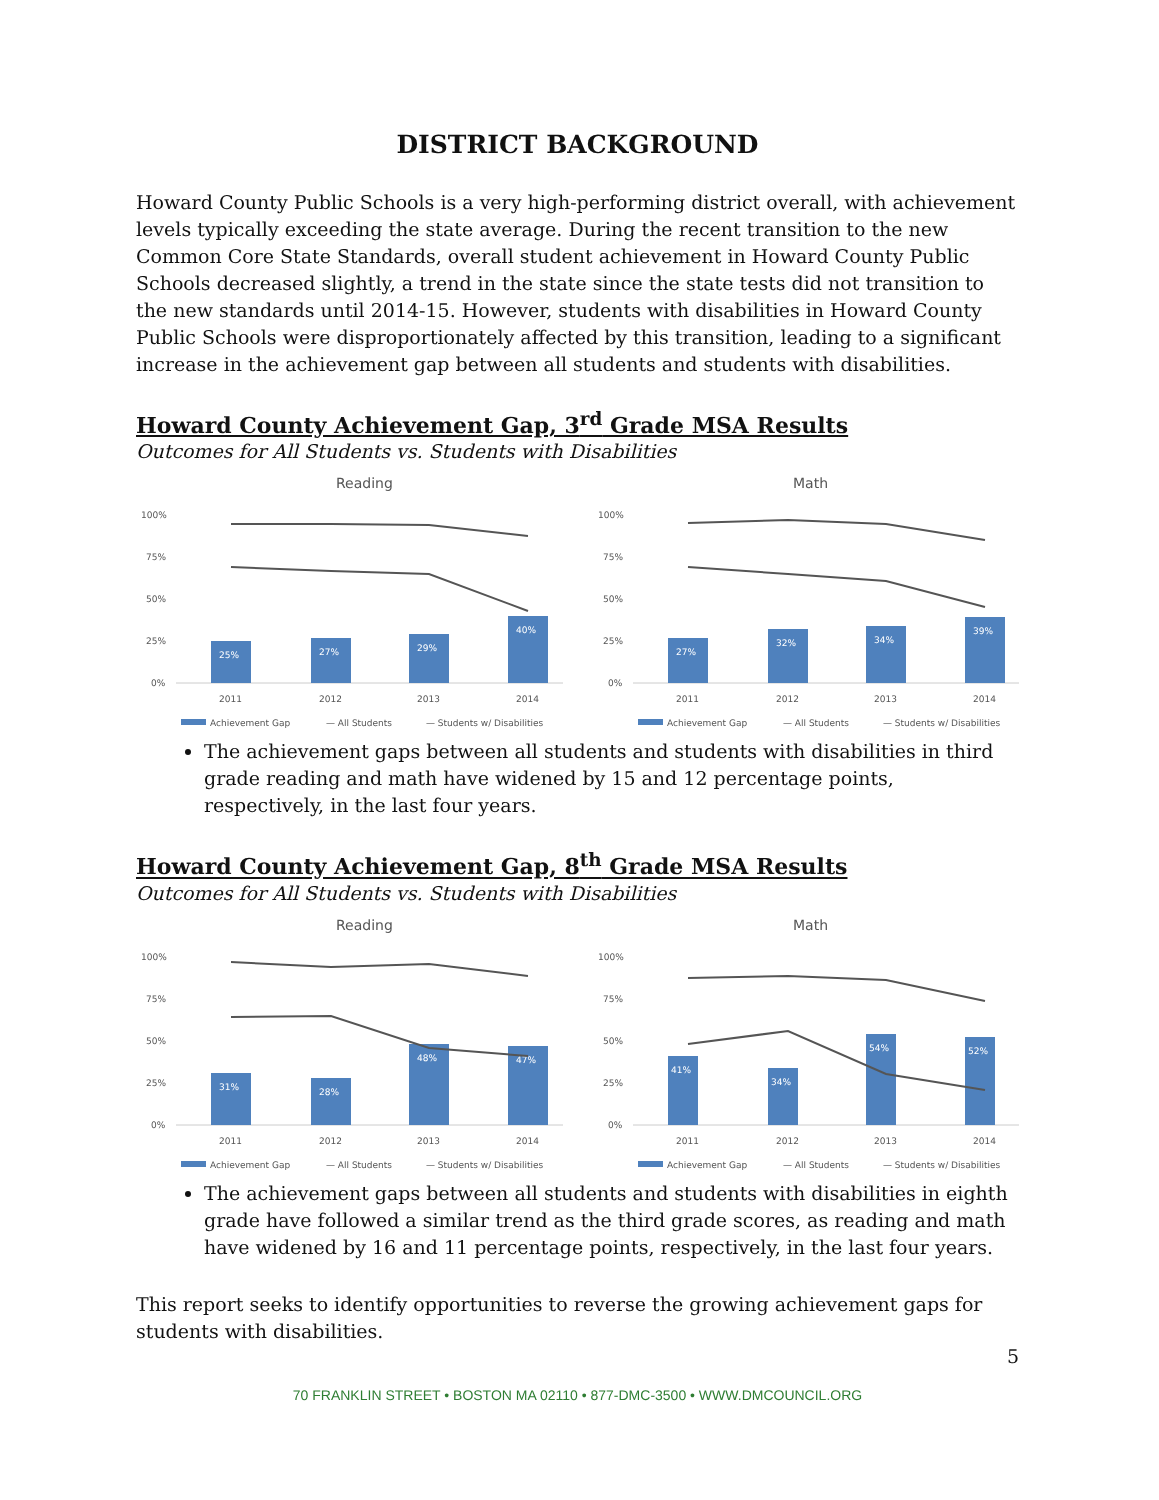DISTRICT BACKGROUND
Howard County Public Schools is a very high-performing district overall, with achievement levels typically exceeding the state average. During the recent transition to the new Common Core State Standards, overall student achievement in Howard County Public Schools decreased slightly, a trend in the state since the state tests did not transition to the new standards until 2014-15. However, students with disabilities in Howard County Public Schools were disproportionately affected by this transition, leading to a significant increase in the achievement gap between all students and students with disabilities.
Howard County Achievement Gap, 3<sup>rd</sup> Grade MSA Results
Outcomes for All Students vs. Students with Disabilities
Reading
100%
75%
50%
25%
0%
25%
27%
29%
40%
2011
2012
2013
2014
Achievement Gap
— All Students
— Students w/ Disabilities
Math
100%
75%
50%
25%
0%
27%
32%
34%
39%
2011
2012
2013
2014
Achievement Gap
— All Students
— Students w/ Disabilities
The achievement gaps between all students and students with disabilities in third grade reading and math have widened by 15 and 12 percentage points, respectively, in the last four years.
Howard County Achievement Gap, 8<sup>th</sup> Grade MSA Results
Outcomes for All Students vs. Students with Disabilities
Reading
100%
75%
50%
25%
0%
31%
28%
48%
47%
2011
2012
2013
2014
Achievement Gap
— All Students
— Students w/ Disabilities
Math
100%
75%
50%
25%
0%
41%
34%
54%
52%
2011
2012
2013
2014
Achievement Gap
— All Students
— Students w/ Disabilities
The achievement gaps between all students and students with disabilities in eighth grade have followed a similar trend as the third grade scores, as reading and math have widened by 16 and 11 percentage points, respectively, in the last four years.
This report seeks to identify opportunities to reverse the growing achievement gaps for students with disabilities.
5
70 FRANKLIN STREET • BOSTON MA 02110 • 877-DMC-3500 • WWW.DMCOUNCIL.ORG